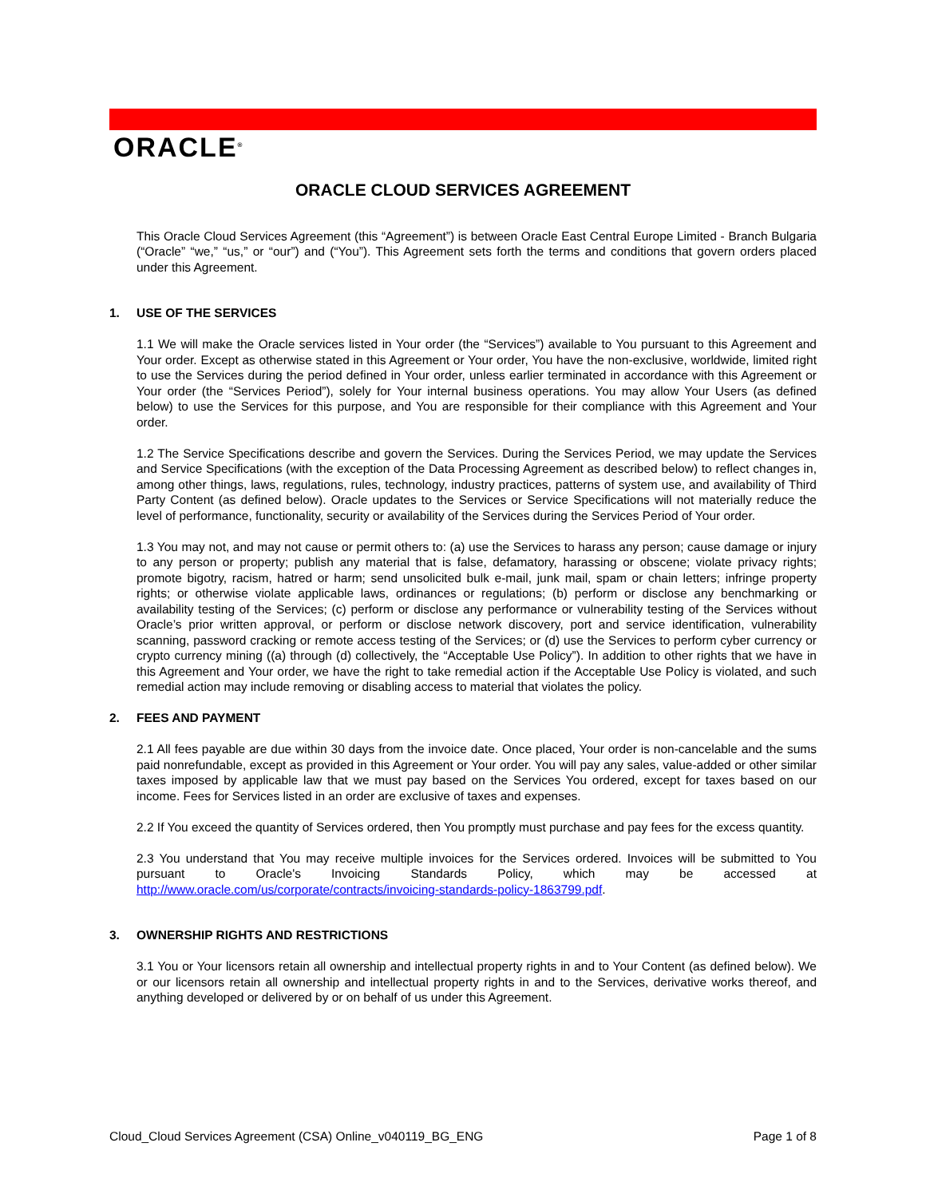ORACLE<sup>®</sup>
ORACLE CLOUD SERVICES AGREEMENT
This Oracle Cloud Services Agreement (this “Agreement”) is between Oracle East Central Europe Limited - Branch Bulgaria (“Oracle” “we,” “us,” or “our”) and (“You”). This Agreement sets forth the terms and conditions that govern orders placed under this Agreement.
1. USE OF THE SERVICES
1.1 We will make the Oracle services listed in Your order (the “Services”) available to You pursuant to this Agreement and Your order. Except as otherwise stated in this Agreement or Your order, You have the non-exclusive, worldwide, limited right to use the Services during the period defined in Your order, unless earlier terminated in accordance with this Agreement or Your order (the “Services Period”), solely for Your internal business operations. You may allow Your Users (as defined below) to use the Services for this purpose, and You are responsible for their compliance with this Agreement and Your order.
1.2 The Service Specifications describe and govern the Services. During the Services Period, we may update the Services and Service Specifications (with the exception of the Data Processing Agreement as described below) to reflect changes in, among other things, laws, regulations, rules, technology, industry practices, patterns of system use, and availability of Third Party Content (as defined below). Oracle updates to the Services or Service Specifications will not materially reduce the level of performance, functionality, security or availability of the Services during the Services Period of Your order.
1.3 You may not, and may not cause or permit others to: (a) use the Services to harass any person; cause damage or injury to any person or property; publish any material that is false, defamatory, harassing or obscene; violate privacy rights; promote bigotry, racism, hatred or harm; send unsolicited bulk e-mail, junk mail, spam or chain letters; infringe property rights; or otherwise violate applicable laws, ordinances or regulations; (b) perform or disclose any benchmarking or availability testing of the Services; (c) perform or disclose any performance or vulnerability testing of the Services without Oracle’s prior written approval, or perform or disclose network discovery, port and service identification, vulnerability scanning, password cracking or remote access testing of the Services; or (d) use the Services to perform cyber currency or crypto currency mining ((a) through (d) collectively, the “Acceptable Use Policy”). In addition to other rights that we have in this Agreement and Your order, we have the right to take remedial action if the Acceptable Use Policy is violated, and such remedial action may include removing or disabling access to material that violates the policy.
2. FEES AND PAYMENT
2.1 All fees payable are due within 30 days from the invoice date. Once placed, Your order is non-cancelable and the sums paid nonrefundable, except as provided in this Agreement or Your order. You will pay any sales, value-added or other similar taxes imposed by applicable law that we must pay based on the Services You ordered, except for taxes based on our income. Fees for Services listed in an order are exclusive of taxes and expenses.
2.2 If You exceed the quantity of Services ordered, then You promptly must purchase and pay fees for the excess quantity.
2.3 You understand that You may receive multiple invoices for the Services ordered. Invoices will be submitted to You pursuant to Oracle's Invoicing Standards Policy, which may be accessed at http://www.oracle.com/us/corporate/contracts/invoicing-standards-policy-1863799.pdf.
3. OWNERSHIP RIGHTS AND RESTRICTIONS
3.1 You or Your licensors retain all ownership and intellectual property rights in and to Your Content (as defined below). We or our licensors retain all ownership and intellectual property rights in and to the Services, derivative works thereof, and anything developed or delivered by or on behalf of us under this Agreement.
Cloud_Cloud Services Agreement (CSA) Online_v040119_BG_ENG Page 1 of 8